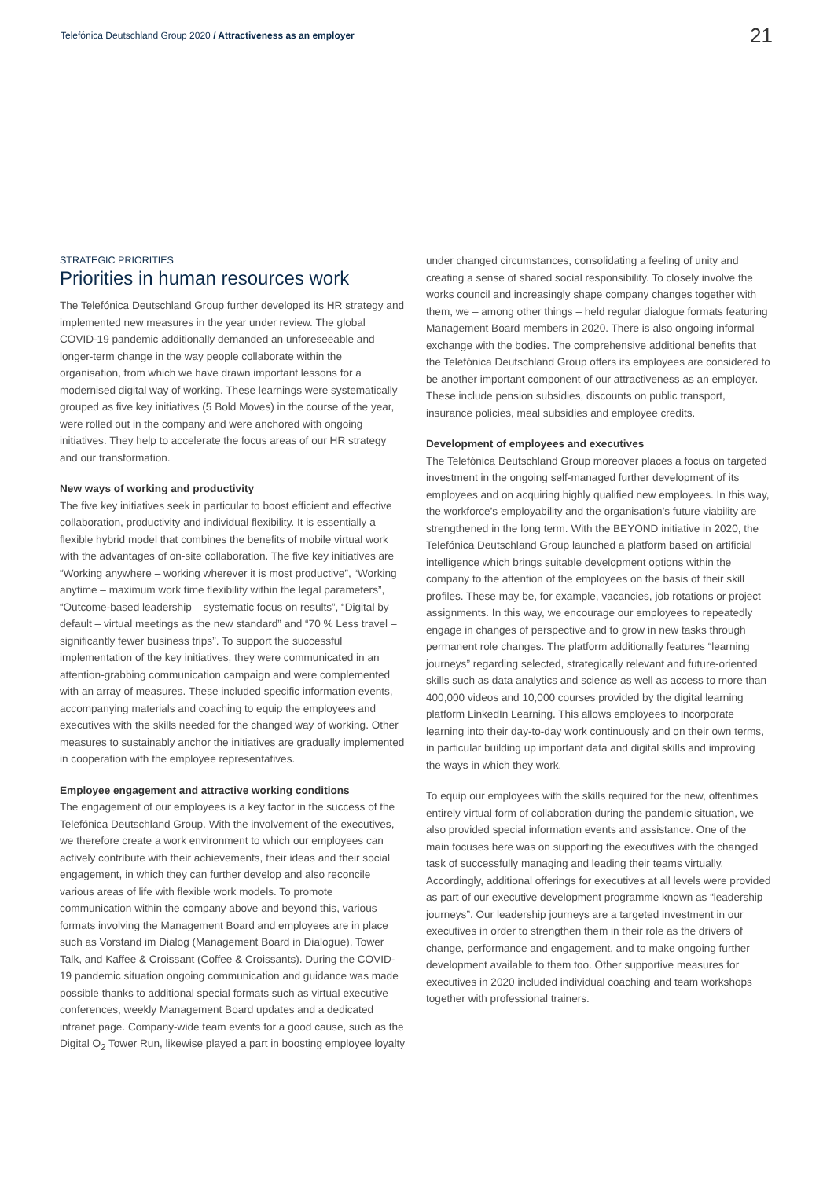Telefónica Deutschland Group 2020 / Attractiveness as an employer
21
STRATEGIC PRIORITIES
Priorities in human resources work
The Telefónica Deutschland Group further developed its HR strategy and implemented new measures in the year under review. The global COVID-19 pandemic additionally demanded an unforeseeable and longer-term change in the way people collaborate within the organisation, from which we have drawn important lessons for a modernised digital way of working. These learnings were systematically grouped as five key initiatives (5 Bold Moves) in the course of the year, were rolled out in the company and were anchored with ongoing initiatives. They help to accelerate the focus areas of our HR strategy and our transformation.
New ways of working and productivity
The five key initiatives seek in particular to boost efficient and effective collaboration, productivity and individual flexibility. It is essentially a flexible hybrid model that combines the benefits of mobile virtual work with the advantages of on-site collaboration. The five key initiatives are “Working anywhere – working wherever it is most productive”, “Working anytime – maximum work time flexibility within the legal parameters”, “Outcome-based leadership – systematic focus on results”, “Digital by default – virtual meetings as the new standard” and “70 % Less travel – significantly fewer business trips”. To support the successful implementation of the key initiatives, they were communicated in an attention-grabbing communication campaign and were complemented with an array of measures. These included specific information events, accompanying materials and coaching to equip the employees and executives with the skills needed for the changed way of working. Other measures to sustainably anchor the initiatives are gradually implemented in cooperation with the employee representatives.
Employee engagement and attractive working conditions
The engagement of our employees is a key factor in the success of the Telefónica Deutschland Group. With the involvement of the executives, we therefore create a work environment to which our employees can actively contribute with their achievements, their ideas and their social engagement, in which they can further develop and also reconcile various areas of life with flexible work models. To promote communication within the company above and beyond this, various formats involving the Management Board and employees are in place such as Vorstand im Dialog (Management Board in Dialogue), Tower Talk, and Kaffee & Croissant (Coffee & Croissants). During the COVID-19 pandemic situation ongoing communication and guidance was made possible thanks to additional special formats such as virtual executive conferences, weekly Management Board updates and a dedicated intranet page. Company-wide team events for a good cause, such as the Digital O<sub>2</sub> Tower Run, likewise played a part in boosting employee loyalty
under changed circumstances, consolidating a feeling of unity and creating a sense of shared social responsibility. To closely involve the works council and increasingly shape company changes together with them, we – among other things – held regular dialogue formats featuring Management Board members in 2020. There is also ongoing informal exchange with the bodies. The comprehensive additional benefits that the Telefónica Deutschland Group offers its employees are considered to be another important component of our attractiveness as an employer. These include pension subsidies, discounts on public transport, insurance policies, meal subsidies and employee credits.
Development of employees and executives
The Telefónica Deutschland Group moreover places a focus on targeted investment in the ongoing self-managed further development of its employees and on acquiring highly qualified new employees. In this way, the workforce’s employability and the organisation’s future viability are strengthened in the long term. With the BEYOND initiative in 2020, the Telefónica Deutschland Group launched a platform based on artificial intelligence which brings suitable development options within the company to the attention of the employees on the basis of their skill profiles. These may be, for example, vacancies, job rotations or project assignments. In this way, we encourage our employees to repeatedly engage in changes of perspective and to grow in new tasks through permanent role changes. The platform additionally features “learning journeys” regarding selected, strategically relevant and future-oriented skills such as data analytics and science as well as access to more than 400,000 videos and 10,000 courses provided by the digital learning platform LinkedIn Learning. This allows employees to incorporate learning into their day-to-day work continuously and on their own terms, in particular building up important data and digital skills and improving the ways in which they work.
To equip our employees with the skills required for the new, oftentimes entirely virtual form of collaboration during the pandemic situation, we also provided special information events and assistance. One of the main focuses here was on supporting the executives with the changed task of successfully managing and leading their teams virtually. Accordingly, additional offerings for executives at all levels were provided as part of our executive development programme known as “leadership journeys”. Our leadership journeys are a targeted investment in our executives in order to strengthen them in their role as the drivers of change, performance and engagement, and to make ongoing further development available to them too. Other supportive measures for executives in 2020 included individual coaching and team workshops together with professional trainers.